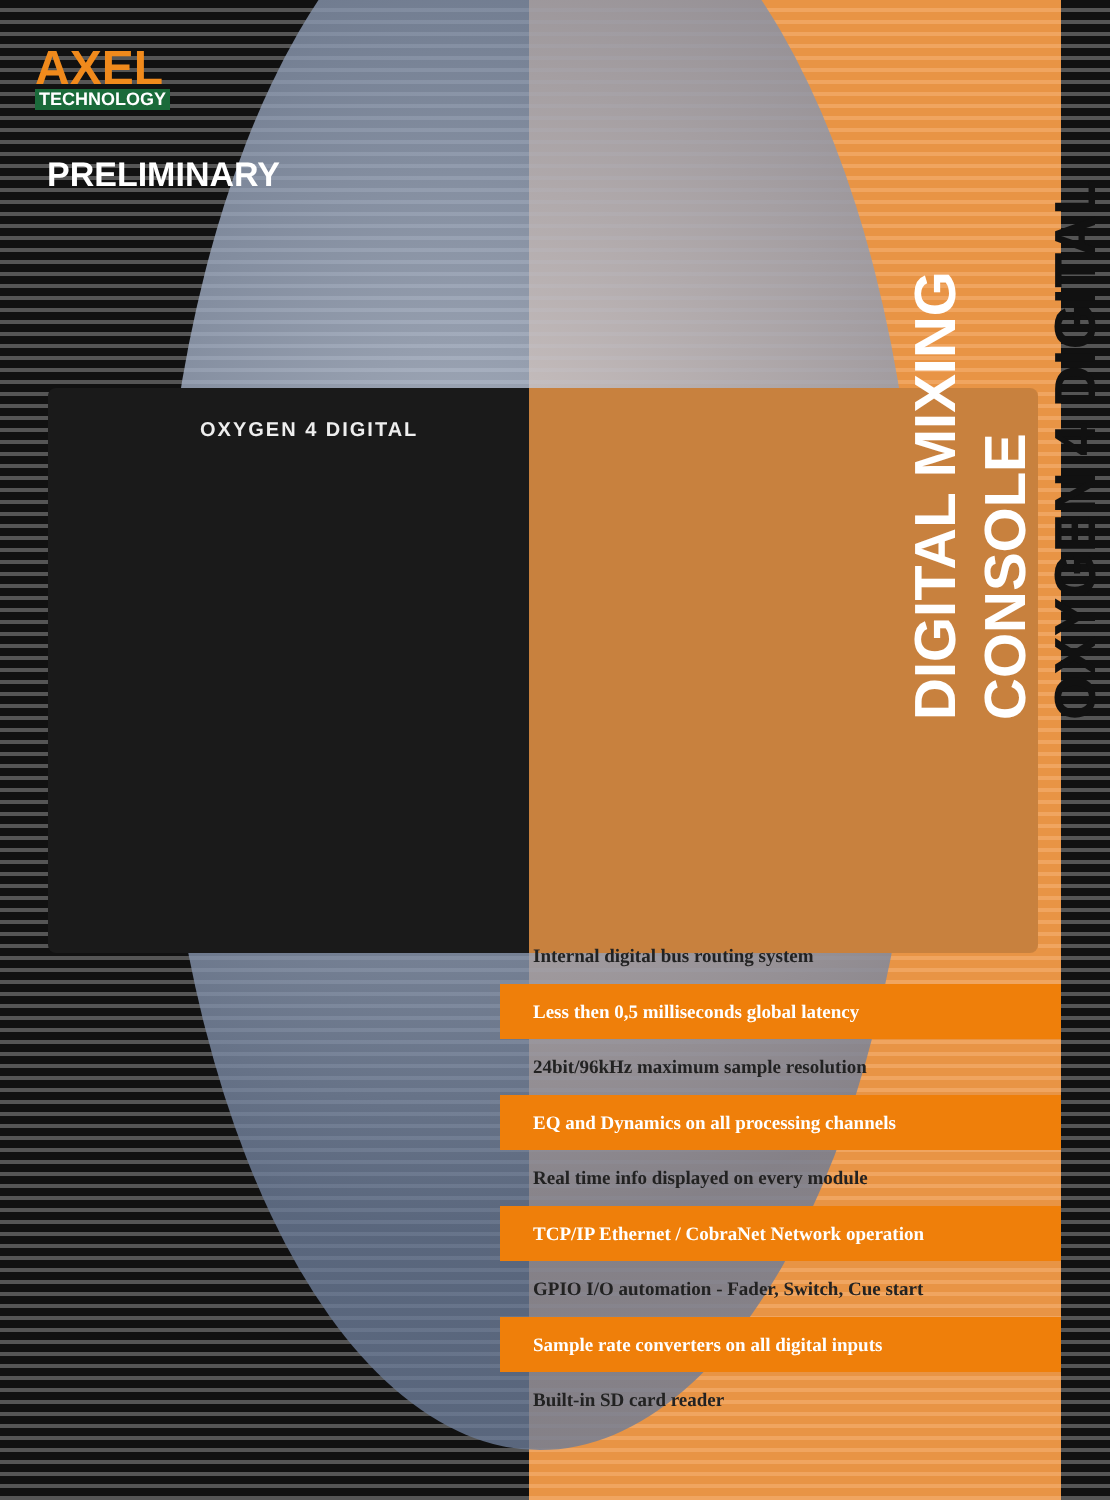OXYGEN 4 DIGITAL
AXEL
TECHNOLOGY
PRELIMINARY
DIGITAL MIXING CONSOLE
OXYGEN 4 DIGITAL
Internal digital bus routing system
Less then 0,5 milliseconds global latency
24bit/96kHz maximum sample resolution
EQ and Dynamics on all processing channels
Real time info displayed on every module
TCP/IP Ethernet / CobraNet Network operation
GPIO I/O automation - Fader, Switch, Cue start
Sample rate converters on all digital inputs
Built-in SD card reader